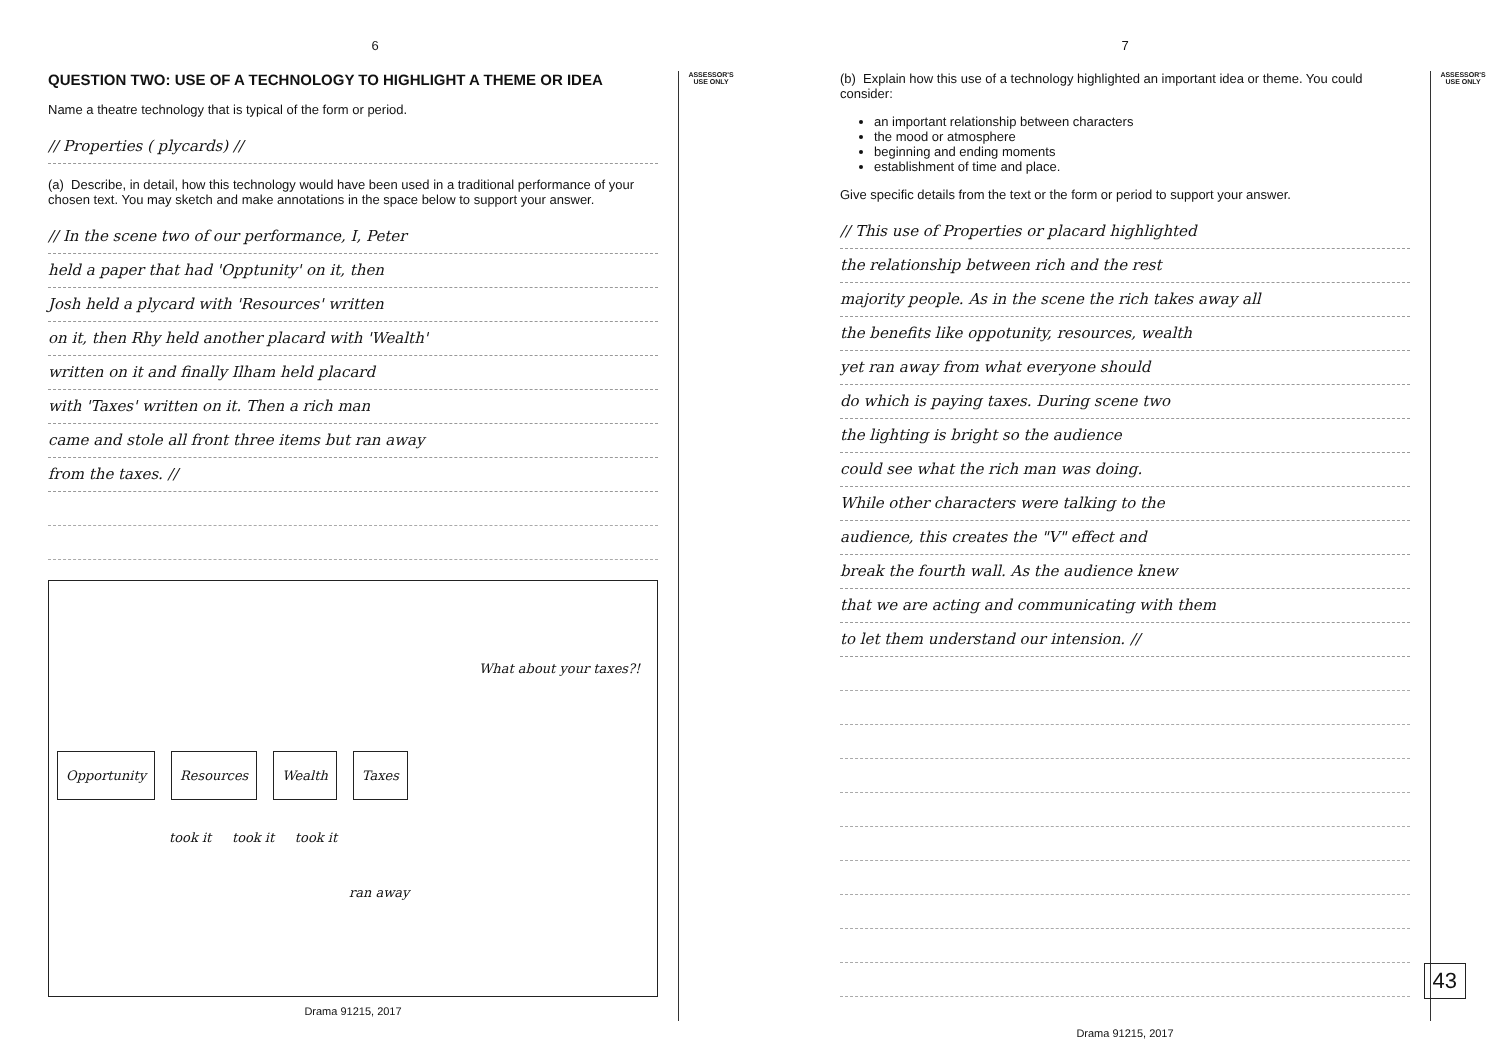6
QUESTION TWO: USE OF A TECHNOLOGY TO HIGHLIGHT A THEME OR IDEA
Name a theatre technology that is typical of the form or period.
// Properties ( plycards) //
(a) Describe, in detail, how this technology would have been used in a traditional performance of your chosen text. You may sketch and make annotations in the space below to support your answer.
// In the scene two of our performance, I, Peter
held a paper that had 'Opptunity' on it, then
Josh held a plycard with 'Resources' written
on it, then Rhy held another placard with 'Wealth'
written on it and finally Ilham held placard
with 'Taxes' written on it. Then a rich man
came and stole all front three items but ran away
from the taxes. //
What about your taxes?!
Opportunity Resources Wealth Taxes
took it took it took it
ran away
Drama 91215, 2017
ASSESSOR'S
USE ONLY
7
(b) Explain how this use of a technology highlighted an important idea or theme. You could consider:
an important relationship between characters
the mood or atmosphere
beginning and ending moments
establishment of time and place.
Give specific details from the text or the form or period to support your answer.
// This use of Properties or placard highlighted
the relationship between rich and the rest
majority people. As in the scene the rich takes away all
the benefits like oppotunity, resources, wealth
yet ran away from what everyone should
do which is paying taxes. During scene two
the lighting is bright so the audience
could see what the rich man was doing.
While other characters were talking to the
audience, this creates the "V" effect and
break the fourth wall. As the audience knew
that we are acting and communicating with them
to let them understand our intension. //
Drama 91215, 2017
ASSESSOR'S
USE ONLY
43